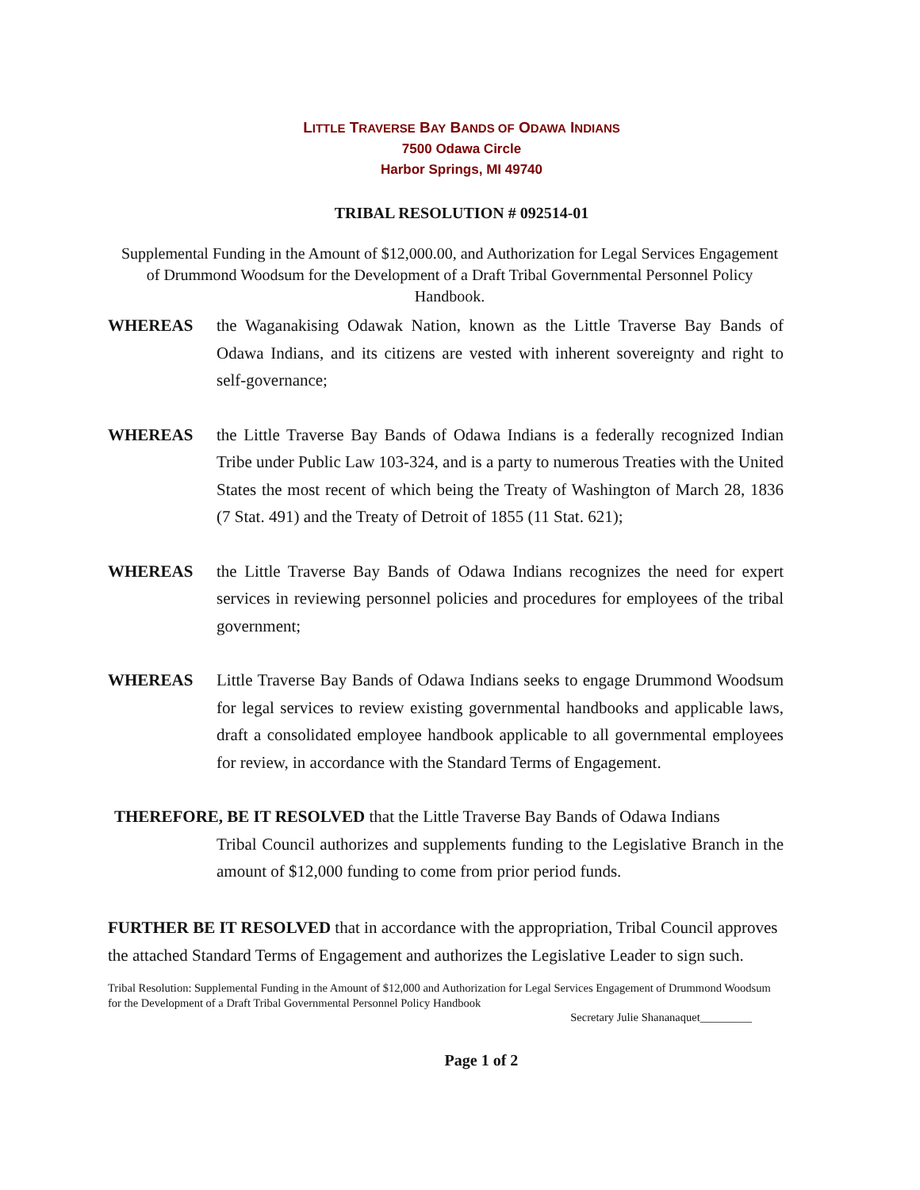LITTLE TRAVERSE BAY BANDS OF ODAWA INDIANS
7500 Odawa Circle
Harbor Springs, MI 49740
TRIBAL RESOLUTION # 092514-01
Supplemental Funding in the Amount of $12,000.00, and Authorization for Legal Services Engagement of Drummond Woodsum for the Development of a Draft Tribal Governmental Personnel Policy Handbook.
WHEREAS the Waganakising Odawak Nation, known as the Little Traverse Bay Bands of Odawa Indians, and its citizens are vested with inherent sovereignty and right to self-governance;
WHEREAS the Little Traverse Bay Bands of Odawa Indians is a federally recognized Indian Tribe under Public Law 103-324, and is a party to numerous Treaties with the United States the most recent of which being the Treaty of Washington of March 28, 1836 (7 Stat. 491) and the Treaty of Detroit of 1855 (11 Stat. 621);
WHEREAS the Little Traverse Bay Bands of Odawa Indians recognizes the need for expert services in reviewing personnel policies and procedures for employees of the tribal government;
WHEREAS Little Traverse Bay Bands of Odawa Indians seeks to engage Drummond Woodsum for legal services to review existing governmental handbooks and applicable laws, draft a consolidated employee handbook applicable to all governmental employees for review, in accordance with the Standard Terms of Engagement.
THEREFORE, BE IT RESOLVED that the Little Traverse Bay Bands of Odawa Indians
Tribal Council authorizes and supplements funding to the Legislative Branch in the amount of $12,000 funding to come from prior period funds.
FURTHER BE IT RESOLVED that in accordance with the appropriation, Tribal Council approves the attached Standard Terms of Engagement and authorizes the Legislative Leader to sign such.
Tribal Resolution: Supplemental Funding in the Amount of $12,000 and Authorization for Legal Services Engagement of Drummond Woodsum for the Development of a Draft Tribal Governmental Personnel Policy Handbook
Secretary Julie Shananaquet_________
Page 1 of 2